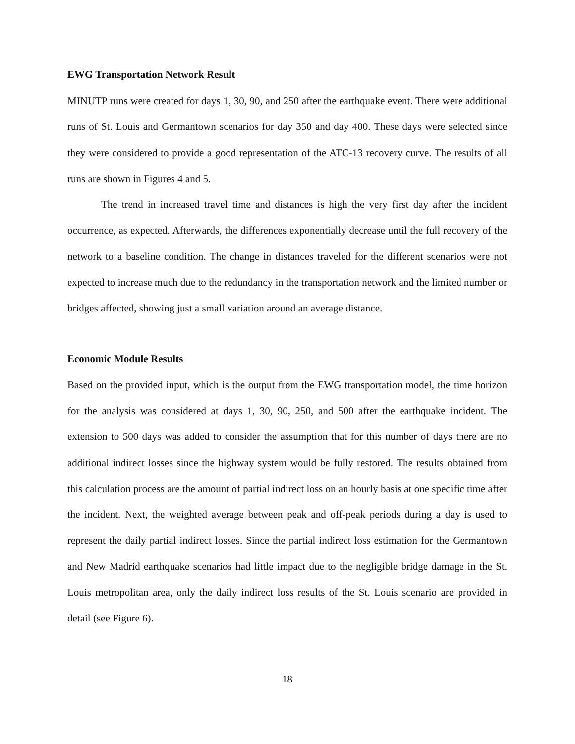EWG Transportation Network Result
MINUTP runs were created for days 1, 30, 90, and 250 after the earthquake event. There were additional runs of St. Louis and Germantown scenarios for day 350 and day 400. These days were selected since they were considered to provide a good representation of the ATC-13 recovery curve. The results of all runs are shown in Figures 4 and 5.
The trend in increased travel time and distances is high the very first day after the incident occurrence, as expected. Afterwards, the differences exponentially decrease until the full recovery of the network to a baseline condition. The change in distances traveled for the different scenarios were not expected to increase much due to the redundancy in the transportation network and the limited number or bridges affected, showing just a small variation around an average distance.
Economic Module Results
Based on the provided input, which is the output from the EWG transportation model, the time horizon for the analysis was considered at days 1, 30, 90, 250, and 500 after the earthquake incident. The extension to 500 days was added to consider the assumption that for this number of days there are no additional indirect losses since the highway system would be fully restored. The results obtained from this calculation process are the amount of partial indirect loss on an hourly basis at one specific time after the incident. Next, the weighted average between peak and off-peak periods during a day is used to represent the daily partial indirect losses. Since the partial indirect loss estimation for the Germantown and New Madrid earthquake scenarios had little impact due to the negligible bridge damage in the St. Louis metropolitan area, only the daily indirect loss results of the St. Louis scenario are provided in detail (see Figure 6).
18